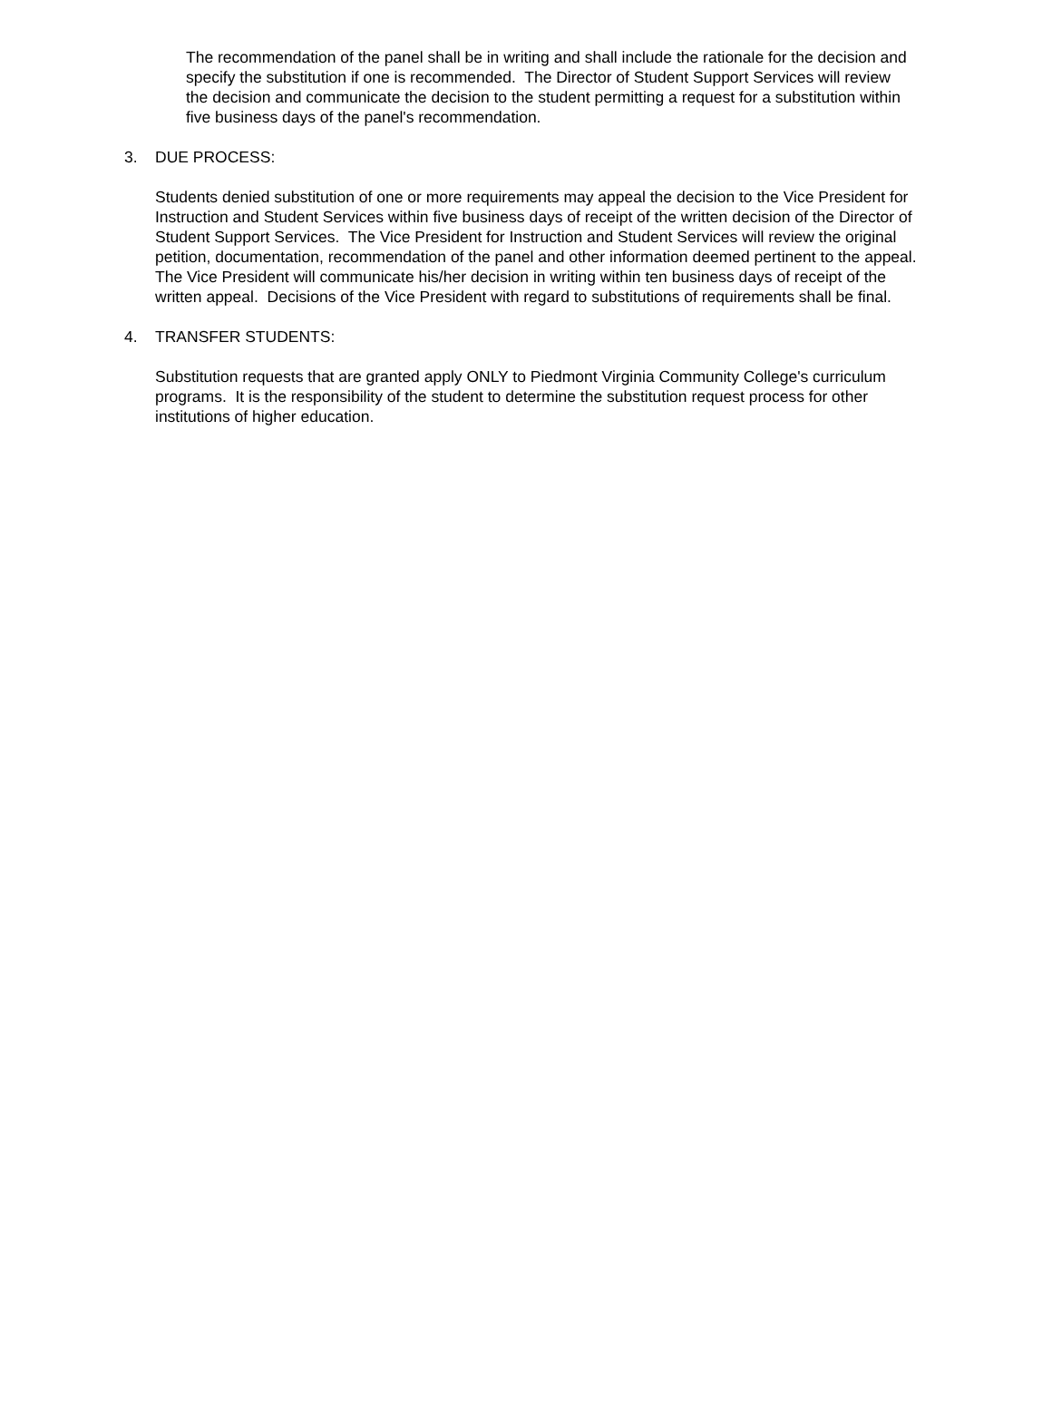The recommendation of the panel shall be in writing and shall include the rationale for the decision and specify the substitution if one is recommended. The Director of Student Support Services will review the decision and communicate the decision to the student permitting a request for a substitution within five business days of the panel's recommendation.
3. DUE PROCESS:
Students denied substitution of one or more requirements may appeal the decision to the Vice President for Instruction and Student Services within five business days of receipt of the written decision of the Director of Student Support Services. The Vice President for Instruction and Student Services will review the original petition, documentation, recommendation of the panel and other information deemed pertinent to the appeal. The Vice President will communicate his/her decision in writing within ten business days of receipt of the written appeal. Decisions of the Vice President with regard to substitutions of requirements shall be final.
4. TRANSFER STUDENTS:
Substitution requests that are granted apply ONLY to Piedmont Virginia Community College's curriculum programs. It is the responsibility of the student to determine the substitution request process for other institutions of higher education.